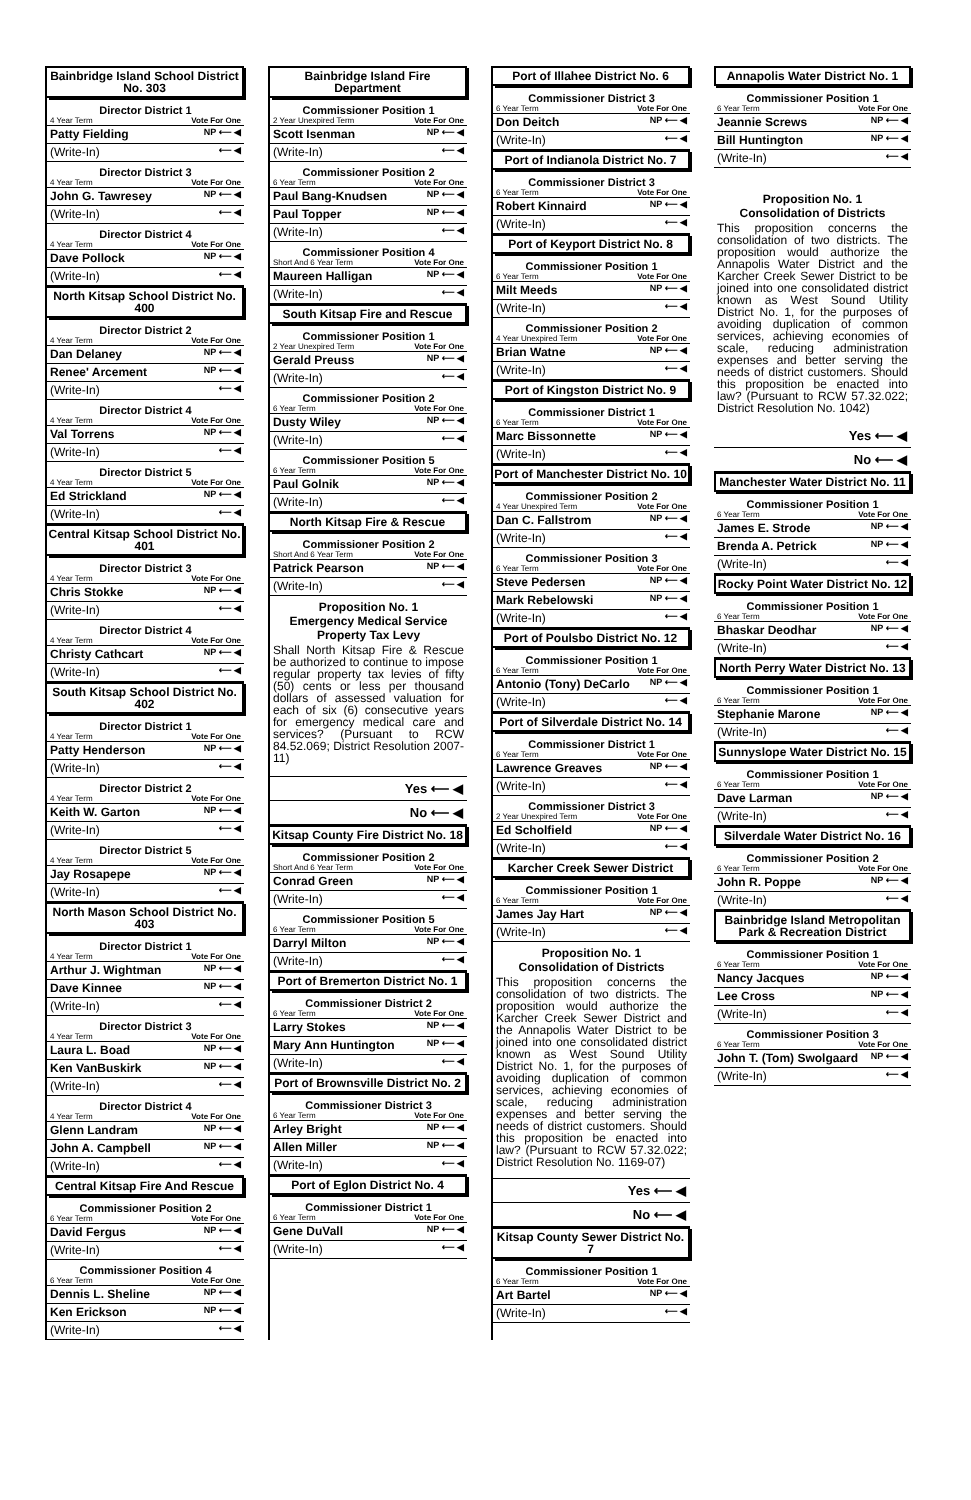Bainbridge Island School District No. 303
Director District 1
4 Year Term Vote For One
Patty Fielding NP ⟵ ◀
(Write-In) ⟵ ◀
Director District 3
4 Year Term Vote For One
John G. Tawresey NP ⟵ ◀
(Write-In) ⟵ ◀
Director District 4
4 Year Term Vote For One
Dave Pollock NP ⟵ ◀
(Write-In) ⟵ ◀
North Kitsap School District No. 400
Director District 2
4 Year Term Vote For One
Dan Delaney NP ⟵ ◀
Renee' Arcement NP ⟵ ◀
(Write-In) ⟵ ◀
Director District 4
4 Year Term Vote For One
Val Torrens NP ⟵ ◀
(Write-In) ⟵ ◀
Director District 5
4 Year Term Vote For One
Ed Strickland NP ⟵ ◀
(Write-In) ⟵ ◀
Central Kitsap School District No. 401
Director District 3
4 Year Term Vote For One
Chris Stokke NP ⟵ ◀
(Write-In) ⟵ ◀
Director District 4
4 Year Term Vote For One
Christy Cathcart NP ⟵ ◀
(Write-In) ⟵ ◀
South Kitsap School District No. 402
Director District 1
4 Year Term Vote For One
Patty Henderson NP ⟵ ◀
(Write-In) ⟵ ◀
Director District 2
4 Year Term Vote For One
Keith W. Garton NP ⟵ ◀
(Write-In) ⟵ ◀
Director District 5
4 Year Term Vote For One
Jay Rosapepe NP ⟵ ◀
(Write-In) ⟵ ◀
North Mason School District No. 403
Director District 1
4 Year Term Vote For One
Arthur J. Wightman NP ⟵ ◀
Dave Kinnee NP ⟵ ◀
(Write-In) ⟵ ◀
Director District 3
4 Year Term Vote For One
Laura L. Boad NP ⟵ ◀
Ken VanBuskirk NP ⟵ ◀
(Write-In) ⟵ ◀
Director District 4
4 Year Term Vote For One
Glenn Landram NP ⟵ ◀
John A. Campbell NP ⟵ ◀
(Write-In) ⟵ ◀
Central Kitsap Fire And Rescue
Commissioner Position 2
6 Year Term Vote For One
David Fergus NP ⟵ ◀
(Write-In) ⟵ ◀
Commissioner Position 4
6 Year Term Vote For One
Dennis L. Sheline NP ⟵ ◀
Ken Erickson NP ⟵ ◀
(Write-In) ⟵ ◀
Bainbridge Island Fire Department
Commissioner Position 1
2 Year Unexpired Term Vote For One
Scott Isenman NP ⟵ ◀
(Write-In) ⟵ ◀
Commissioner Position 2
6 Year Term Vote For One
Paul Bang-Knudsen NP ⟵ ◀
Paul Topper NP ⟵ ◀
(Write-In) ⟵ ◀
Commissioner Position 4
Short And 6 Year Term Vote For One
Maureen Halligan NP ⟵ ◀
(Write-In) ⟵ ◀
South Kitsap Fire and Rescue
Commissioner Position 1
2 Year Unexpired Term Vote For One
Gerald Preuss NP ⟵ ◀
(Write-In) ⟵ ◀
Commissioner Position 2
6 Year Term Vote For One
Dusty Wiley NP ⟵ ◀
(Write-In) ⟵ ◀
Commissioner Position 5
6 Year Term Vote For One
Paul Golnik NP ⟵ ◀
(Write-In) ⟵ ◀
North Kitsap Fire & Rescue
Commissioner Position 2
Short And 6 Year Term Vote For One
Patrick Pearson NP ⟵ ◀
(Write-In) ⟵ ◀
Proposition No. 1
Emergency Medical Service
Property Tax Levy
Shall North Kitsap Fire & Rescue be authorized to continue to impose regular property tax levies of fifty (50) cents or less per thousand dollars of assessed valuation for each of six (6) consecutive years for emergency medical care and services? (Pursuant to RCW 84.52.069; District Resolution 2007-11)
Yes ⟵ ◀
No ⟵ ◀
Kitsap County Fire District No. 18
Commissioner Position 2
Short And 6 Year Term Vote For One
Conrad Green NP ⟵ ◀
(Write-In) ⟵ ◀
Commissioner Position 5
6 Year Term Vote For One
Darryl Milton NP ⟵ ◀
(Write-In) ⟵ ◀
Port of Bremerton District No. 1
Commissioner District 2
6 Year Term Vote For One
Larry Stokes NP ⟵ ◀
Mary Ann Huntington NP ⟵ ◀
(Write-In) ⟵ ◀
Port of Brownsville District No. 2
Commissioner District 3
6 Year Term Vote For One
Arley Bright NP ⟵ ◀
Allen Miller NP ⟵ ◀
(Write-In) ⟵ ◀
Port of Eglon District No. 4
Commissioner District 1
6 Year Term Vote For One
Gene DuVall NP ⟵ ◀
(Write-In) ⟵ ◀
Port of Illahee District No. 6
Commissioner District 3
6 Year Term Vote For One
Don Deitch NP ⟵ ◀
(Write-In) ⟵ ◀
Port of Indianola District No. 7
Commissioner District 3
6 Year Term Vote For One
Robert Kinnaird NP ⟵ ◀
(Write-In) ⟵ ◀
Port of Keyport District No. 8
Commissioner Position 1
6 Year Term Vote For One
Milt Meeds NP ⟵ ◀
(Write-In) ⟵ ◀
Commissioner Position 2
4 Year Unexpired Term Vote For One
Brian Watne NP ⟵ ◀
(Write-In) ⟵ ◀
Port of Kingston District No. 9
Commissioner District 1
6 Year Term Vote For One
Marc Bissonnette NP ⟵ ◀
(Write-In) ⟵ ◀
Port of Manchester District No. 10
Commissioner Position 2
4 Year Unexpired Term Vote For One
Dan C. Fallstrom NP ⟵ ◀
(Write-In) ⟵ ◀
Commissioner Position 3
6 Year Term Vote For One
Steve Pedersen NP ⟵ ◀
Mark Rebelowski NP ⟵ ◀
(Write-In) ⟵ ◀
Port of Poulsbo District No. 12
Commissioner Position 1
6 Year Term Vote For One
Antonio (Tony) DeCarlo NP ⟵ ◀
(Write-In) ⟵ ◀
Port of Silverdale District No. 14
Commissioner District 1
6 Year Term Vote For One
Lawrence Greaves NP ⟵ ◀
(Write-In) ⟵ ◀
Commissioner District 3
2 Year Unexpired Term Vote For One
Ed Scholfield NP ⟵ ◀
(Write-In) ⟵ ◀
Karcher Creek Sewer District
Commissioner Position 1
6 Year Term Vote For One
James Jay Hart NP ⟵ ◀
(Write-In) ⟵ ◀
Proposition No. 1
Consolidation of Districts
This proposition concerns the consolidation of two districts. The proposition would authorize the Karcher Creek Sewer District and the Annapolis Water District to be joined into one consolidated district known as West Sound Utility District No. 1, for the purposes of avoiding duplication of common services, achieving economies of scale, reducing administration expenses and better serving the needs of district customers. Should this proposition be enacted into law? (Pursuant to RCW 57.32.022; District Resolution No. 1169-07)
Yes ⟵ ◀
No ⟵ ◀
Kitsap County Sewer District No. 7
Commissioner Position 1
6 Year Term Vote For One
Art Bartel NP ⟵ ◀
(Write-In) ⟵ ◀
Annapolis Water District No. 1
Commissioner Position 1
6 Year Term Vote For One
Jeannie Screws NP ⟵ ◀
Bill Huntington NP ⟵ ◀
(Write-In) ⟵ ◀
Proposition No. 1
Consolidation of Districts
This proposition concerns the consolidation of two districts. The proposition would authorize the Annapolis Water District and the Karcher Creek Sewer District to be joined into one consolidated district known as West Sound Utility District No. 1, for the purposes of avoiding duplication of common services, achieving economies of scale, reducing administration expenses and better serving the needs of district customers. Should this proposition be enacted into law? (Pursuant to RCW 57.32.022; District Resolution No. 1042)
Yes ⟵ ◀
No ⟵ ◀
Manchester Water District No. 11
Commissioner Position 1
6 Year Term Vote For One
James E. Strode NP ⟵ ◀
Brenda A. Petrick NP ⟵ ◀
(Write-In) ⟵ ◀
Rocky Point Water District No. 12
Commissioner Position 1
6 Year Term Vote For One
Bhaskar Deodhar NP ⟵ ◀
(Write-In) ⟵ ◀
North Perry Water District No. 13
Commissioner Position 1
6 Year Term Vote For One
Stephanie Marone NP ⟵ ◀
(Write-In) ⟵ ◀
Sunnyslope Water District No. 15
Commissioner Position 1
6 Year Term Vote For One
Dave Larman NP ⟵ ◀
(Write-In) ⟵ ◀
Silverdale Water District No. 16
Commissioner Position 2
6 Year Term Vote For One
John R. Poppe NP ⟵ ◀
(Write-In) ⟵ ◀
Bainbridge Island Metropolitan Park & Recreation District
Commissioner Position 1
6 Year Term Vote For One
Nancy Jacques NP ⟵ ◀
Lee Cross NP ⟵ ◀
(Write-In) ⟵ ◀
Commissioner Position 3
6 Year Term Vote For One
John T. (Tom) Swolgaard NP ⟵ ◀
(Write-In) ⟵ ◀